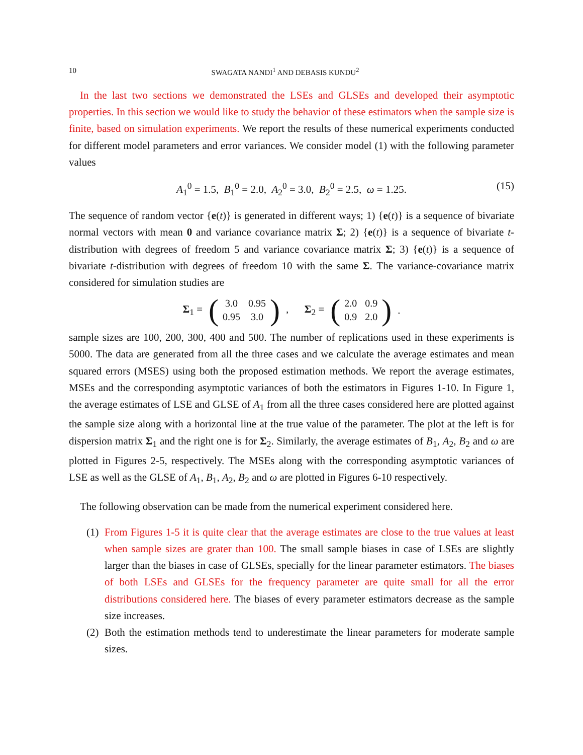10 SWAGATA NANDI<sup>1</sup> AND DEBASIS KUNDU<sup>2</sup>
In the last two sections we demonstrated the LSEs and GLSEs and developed their asymptotic properties. In this section we would like to study the behavior of these estimators when the sample size is finite, based on simulation experiments. We report the results of these numerical experiments conducted for different model parameters and error variances. We consider model (1) with the following parameter values
A<sub>1</sub><sup>0</sup> = 1.5, B<sub>1</sub><sup>0</sup> = 2.0, A<sub>2</sub><sup>0</sup> = 3.0, B<sub>2</sub><sup>0</sup> = 2.5, ω = 1.25. (15)
The sequence of random vector {e(t)} is generated in different ways; 1) {e(t)} is a sequence of bivariate normal vectors with mean 0 and variance covariance matrix Σ; 2) {e(t)} is a sequence of bivariate t-distribution with degrees of freedom 5 and variance covariance matrix Σ; 3) {e(t)} is a sequence of bivariate t-distribution with degrees of freedom 10 with the same Σ. The variance-covariance matrix considered for simulation studies are
Σ<sub>1</sub> = (
| 3.0 | 0.95 |
| 0.95 | 3.0 |
), Σ<sub>2</sub> = (
| 2.0 | 0.9 |
| 0.9 | 2.0 |
).
sample sizes are 100, 200, 300, 400 and 500. The number of replications used in these experiments is 5000. The data are generated from all the three cases and we calculate the average estimates and mean squared errors (MSES) using both the proposed estimation methods. We report the average estimates, MSEs and the corresponding asymptotic variances of both the estimators in Figures 1-10. In Figure 1, the average estimates of LSE and GLSE of A<sub>1</sub> from all the three cases considered here are plotted against the sample size along with a horizontal line at the true value of the parameter. The plot at the left is for dispersion matrix Σ<sub>1</sub> and the right one is for Σ<sub>2</sub>. Similarly, the average estimates of B<sub>1</sub>, A<sub>2</sub>, B<sub>2</sub> and ω are plotted in Figures 2-5, respectively. The MSEs along with the corresponding asymptotic variances of LSE as well as the GLSE of A<sub>1</sub>, B<sub>1</sub>, A<sub>2</sub>, B<sub>2</sub> and ω are plotted in Figures 6-10 respectively.
The following observation can be made from the numerical experiment considered here.
(1)
From Figures 1-5 it is quite clear that the average estimates are close to the true values at least when sample sizes are grater than 100. The small sample biases in case of LSEs are slightly larger than the biases in case of GLSEs, specially for the linear parameter estimators. The biases of both LSEs and GLSEs for the frequency parameter are quite small for all the error distributions considered here. The biases of every parameter estimators decrease as the sample size increases.
(2)
Both the estimation methods tend to underestimate the linear parameters for moderate sample sizes.